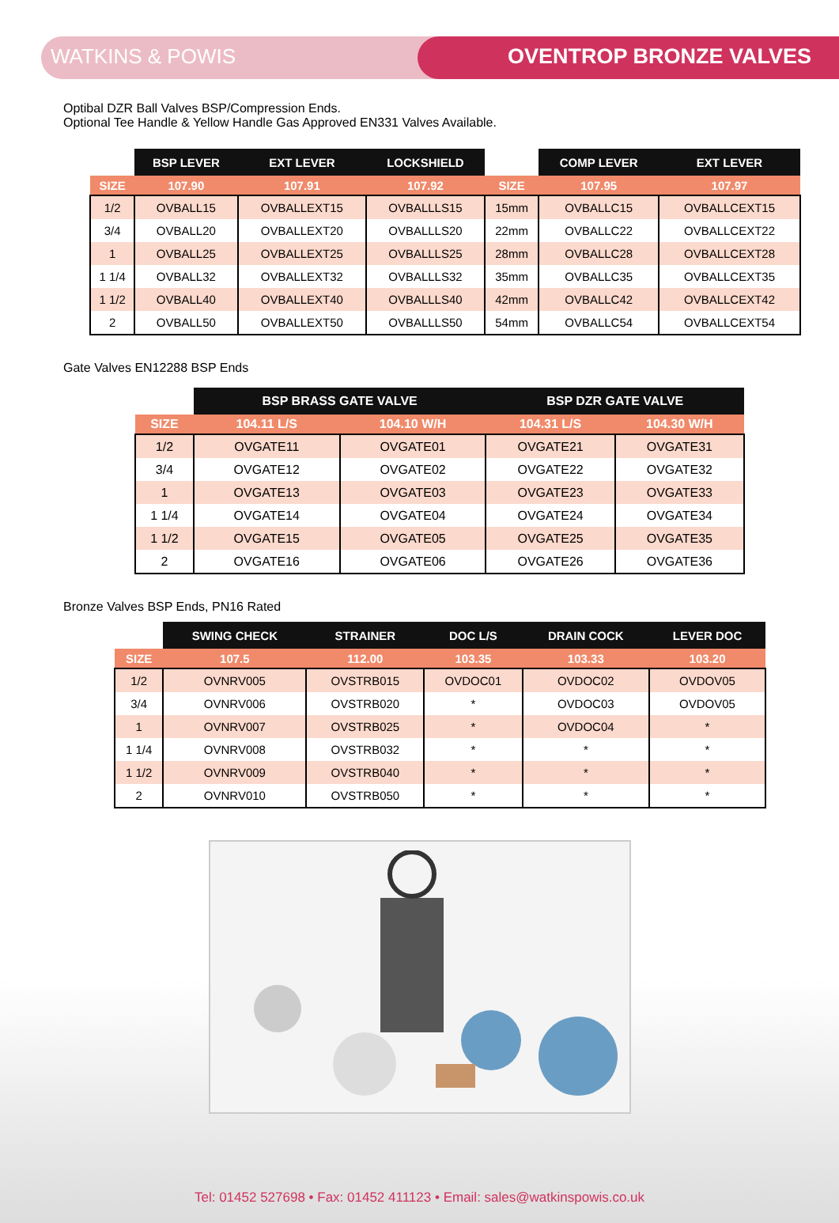WATKINS & POWIS OVENTROP BRONZE VALVES
Optibal DZR Ball Valves BSP/Compression Ends.
Optional Tee Handle & Yellow Handle Gas Approved EN331 Valves Available.
| | BSP LEVER | EXT LEVER | LOCKSHIELD | | COMP LEVER | EXT LEVER |
| --- | --- | --- | --- | --- | --- | --- |
| SIZE | 107.90 | 107.91 | 107.92 | SIZE | 107.95 | 107.97 |
| 1/2 | OVBALL15 | OVBALLEXT15 | OVBALLLS15 | 15mm | OVBALLC15 | OVBALLCEXT15 |
| 3/4 | OVBALL20 | OVBALLEXT20 | OVBALLLS20 | 22mm | OVBALLC22 | OVBALLCEXT22 |
| 1 | OVBALL25 | OVBALLEXT25 | OVBALLLS25 | 28mm | OVBALLC28 | OVBALLCEXT28 |
| 1 1/4 | OVBALL32 | OVBALLEXT32 | OVBALLLS32 | 35mm | OVBALLC35 | OVBALLCEXT35 |
| 1 1/2 | OVBALL40 | OVBALLEXT40 | OVBALLLS40 | 42mm | OVBALLC42 | OVBALLCEXT42 |
| 2 | OVBALL50 | OVBALLEXT50 | OVBALLLS50 | 54mm | OVBALLC54 | OVBALLCEXT54 |
Gate Valves EN12288 BSP Ends
| | BSP BRASS GATE VALVE | | BSP DZR GATE VALVE | |
| --- | --- | --- | --- | --- |
| SIZE | 104.11 L/S | 104.10 W/H | 104.31 L/S | 104.30 W/H |
| 1/2 | OVGATE11 | OVGATE01 | OVGATE21 | OVGATE31 |
| 3/4 | OVGATE12 | OVGATE02 | OVGATE22 | OVGATE32 |
| 1 | OVGATE13 | OVGATE03 | OVGATE23 | OVGATE33 |
| 1 1/4 | OVGATE14 | OVGATE04 | OVGATE24 | OVGATE34 |
| 1 1/2 | OVGATE15 | OVGATE05 | OVGATE25 | OVGATE35 |
| 2 | OVGATE16 | OVGATE06 | OVGATE26 | OVGATE36 |
Bronze Valves BSP Ends, PN16 Rated
| | SWING CHECK | STRAINER | DOC L/S | DRAIN COCK | LEVER DOC |
| --- | --- | --- | --- | --- | --- |
| SIZE | 107.5 | 112.00 | 103.35 | 103.33 | 103.20 |
| 1/2 | OVNRV005 | OVSTRB015 | OVDOC01 | OVDOC02 | OVDOV05 |
| 3/4 | OVNRV006 | OVSTRB020 | * | OVDOC03 | OVDOV05 |
| 1 | OVNRV007 | OVSTRB025 | * | OVDOC04 | * |
| 1 1/4 | OVNRV008 | OVSTRB032 | * | * | * |
| 1 1/2 | OVNRV009 | OVSTRB040 | * | * | * |
| 2 | OVNRV010 | OVSTRB050 | * | * | * |
Tel: 01452 527698 • Fax: 01452 411123 • Email: sales@watkinspowis.co.uk